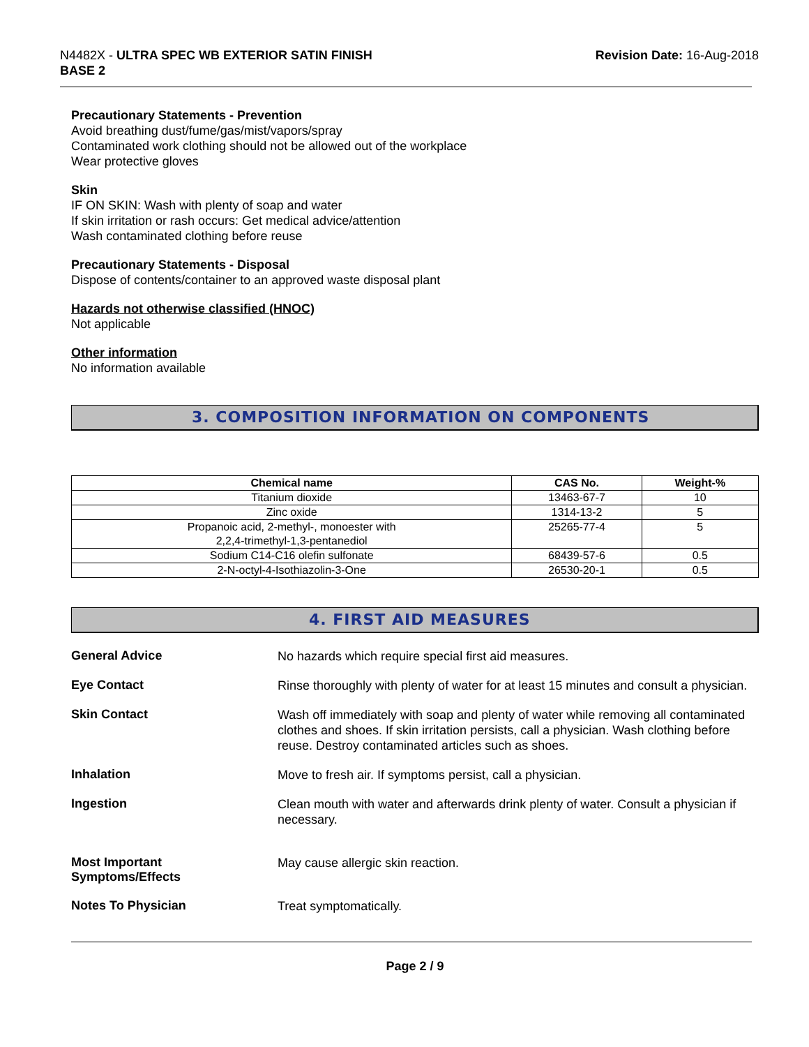N4482X - ULTRA SPEC WB EXTERIOR SATIN FINISH
BASE 2
Revision Date: 16-Aug-2018
Precautionary Statements - Prevention
Avoid breathing dust/fume/gas/mist/vapors/spray
Contaminated work clothing should not be allowed out of the workplace
Wear protective gloves
Skin
IF ON SKIN: Wash with plenty of soap and water
If skin irritation or rash occurs: Get medical advice/attention
Wash contaminated clothing before reuse
Precautionary Statements - Disposal
Dispose of contents/container to an approved waste disposal plant
Hazards not otherwise classified (HNOC)
Not applicable
Other information
No information available
3. COMPOSITION INFORMATION ON COMPONENTS
| Chemical name | CAS No. | Weight-% |
| --- | --- | --- |
| Titanium dioxide | 13463-67-7 | 10 |
| Zinc oxide | 1314-13-2 | 5 |
| Propanoic acid, 2-methyl-, monoester with 2,2,4-trimethyl-1,3-pentanediol | 25265-77-4 | 5 |
| Sodium C14-C16 olefin sulfonate | 68439-57-6 | 0.5 |
| 2-N-octyl-4-Isothiazolin-3-One | 26530-20-1 | 0.5 |
4. FIRST AID MEASURES
General Advice
No hazards which require special first aid measures.
Eye Contact
Rinse thoroughly with plenty of water for at least 15 minutes and consult a physician.
Skin Contact
Wash off immediately with soap and plenty of water while removing all contaminated clothes and shoes. If skin irritation persists, call a physician. Wash clothing before reuse. Destroy contaminated articles such as shoes.
Inhalation
Move to fresh air. If symptoms persist, call a physician.
Ingestion
Clean mouth with water and afterwards drink plenty of water. Consult a physician if necessary.
Most Important
Symptoms/Effects
May cause allergic skin reaction.
Notes To Physician
Treat symptomatically.
Page 2 / 9